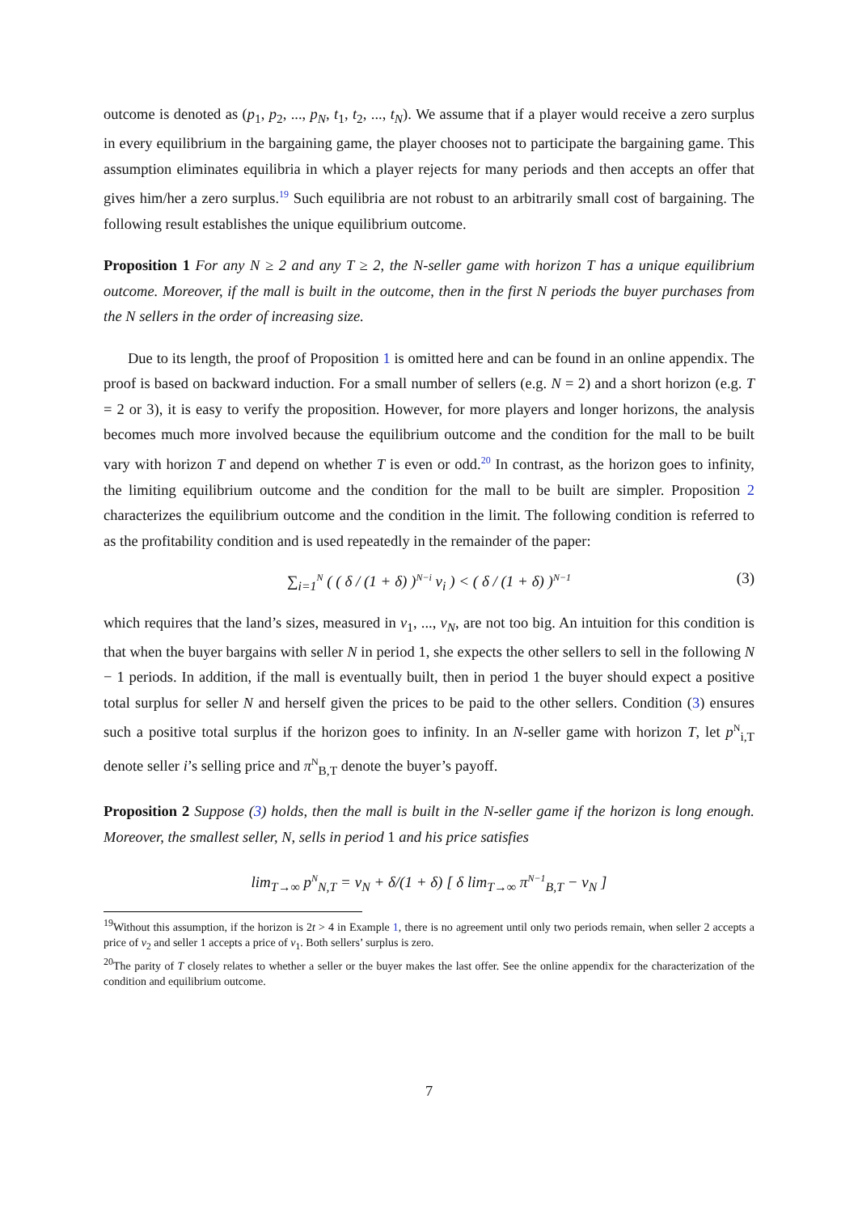outcome is denoted as (p<sub>1</sub>, p<sub>2</sub>, ..., p<sub>N</sub>, t<sub>1</sub>, t<sub>2</sub>, ..., t<sub>N</sub>). We assume that if a player would receive a zero surplus in every equilibrium in the bargaining game, the player chooses not to participate the bargaining game. This assumption eliminates equilibria in which a player rejects for many periods and then accepts an offer that gives him/her a zero surplus.<sup>19</sup> Such equilibria are not robust to an arbitrarily small cost of bargaining. The following result establishes the unique equilibrium outcome.
Proposition 1 For any N ≥ 2 and any T ≥ 2, the N-seller game with horizon T has a unique equilibrium outcome. Moreover, if the mall is built in the outcome, then in the first N periods the buyer purchases from the N sellers in the order of increasing size.
Due to its length, the proof of Proposition 1 is omitted here and can be found in an online appendix. The proof is based on backward induction. For a small number of sellers (e.g. N = 2) and a short horizon (e.g. T = 2 or 3), it is easy to verify the proposition. However, for more players and longer horizons, the analysis becomes much more involved because the equilibrium outcome and the condition for the mall to be built vary with horizon T and depend on whether T is even or odd.<sup>20</sup> In contrast, as the horizon goes to infinity, the limiting equilibrium outcome and the condition for the mall to be built are simpler. Proposition 2 characterizes the equilibrium outcome and the condition in the limit. The following condition is referred to as the profitability condition and is used repeatedly in the remainder of the paper:
∑<sub>i=1</sub><sup>N</sup> ( ( δ / (1 + δ) )<sup>N−i</sup> v<sub>i</sub> ) < ( δ / (1 + δ) )<sup>N−1</sup> (3)
which requires that the land’s sizes, measured in v<sub>1</sub>, ..., v<sub>N</sub>, are not too big. An intuition for this condition is that when the buyer bargains with seller N in period 1, she expects the other sellers to sell in the following N − 1 periods. In addition, if the mall is eventually built, then in period 1 the buyer should expect a positive total surplus for seller N and herself given the prices to be paid to the other sellers. Condition (3) ensures such a positive total surplus if the horizon goes to infinity. In an N-seller game with horizon T, let p<sup>N</sup><sub>i,T</sub> denote seller i’s selling price and π<sup>N</sup><sub>B,T</sub> denote the buyer’s payoff.
Proposition 2 Suppose (3) holds, then the mall is built in the N-seller game if the horizon is long enough. Moreover, the smallest seller, N, sells in period 1 and his price satisfies
lim<sub>T→∞</sub> p<sup>N</sup><sub>N,T</sub> = v<sub>N</sub> + δ/(1 + δ) [ δ lim<sub>T→∞</sub> π<sup>N−1</sup><sub>B,T</sub> − v<sub>N</sub> ]
<sup>19</sup> Without this assumption, if the horizon is 2t > 4 in Example 1, there is no agreement until only two periods remain, when seller 2 accepts a price of v<sub>2</sub> and seller 1 accepts a price of v<sub>1</sub>. Both sellers’ surplus is zero.
<sup>20</sup> The parity of T closely relates to whether a seller or the buyer makes the last offer. See the online appendix for the characterization of the condition and equilibrium outcome.
7